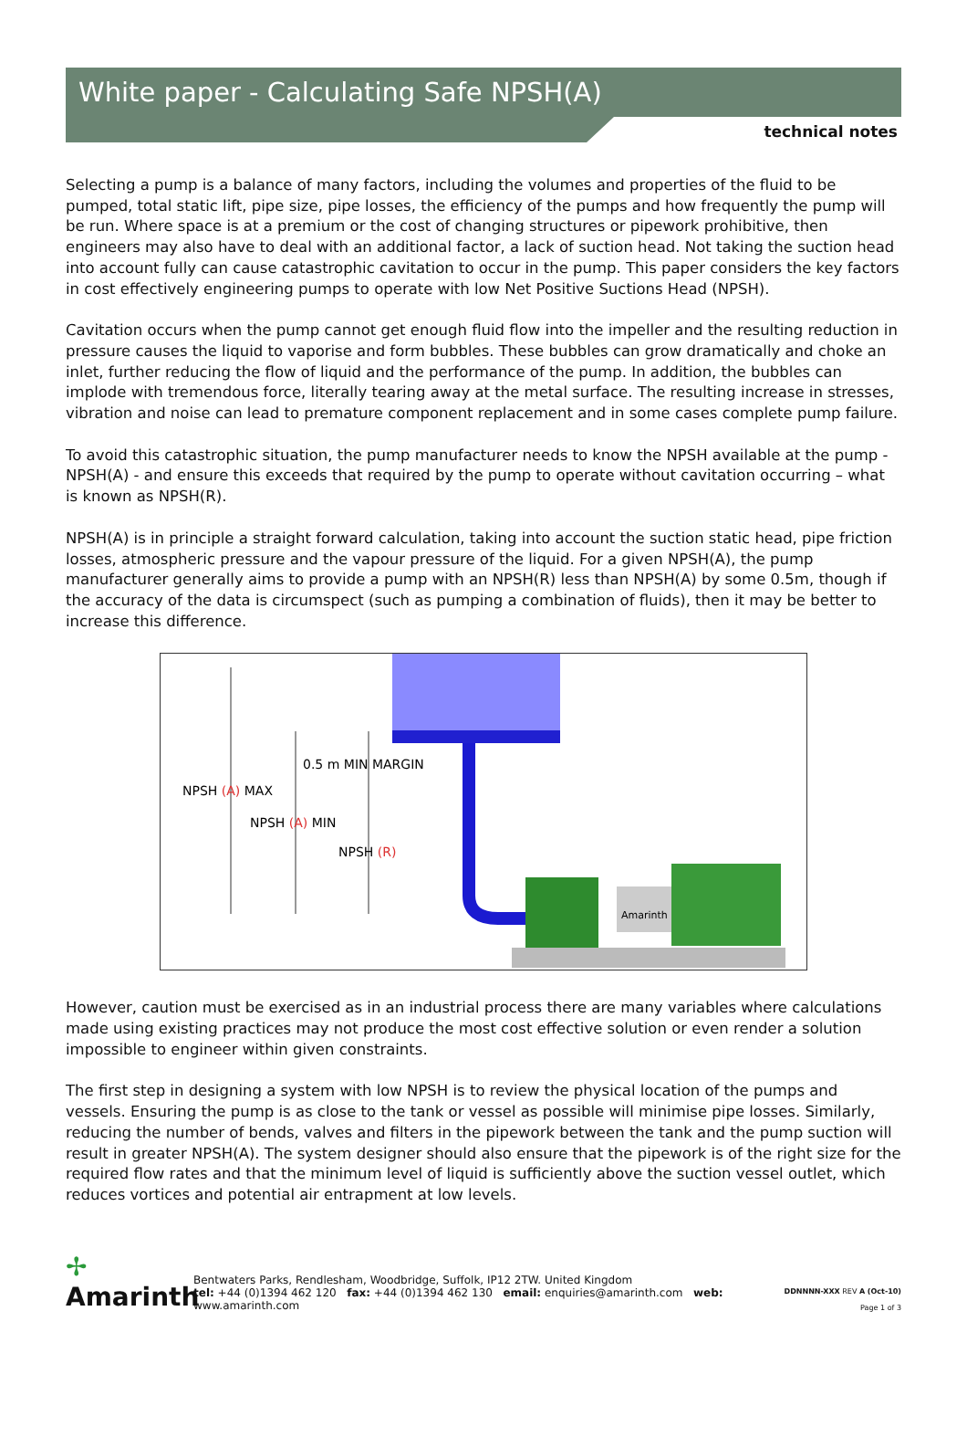White paper - Calculating Safe NPSH(A)
technical notes
Selecting a pump is a balance of many factors, including the volumes and properties of the fluid to be pumped, total static lift, pipe size, pipe losses, the efficiency of the pumps and how frequently the pump will be run. Where space is at a premium or the cost of changing structures or pipework prohibitive, then engineers may also have to deal with an additional factor, a lack of suction head. Not taking the suction head into account fully can cause catastrophic cavitation to occur in the pump. This paper considers the key factors in cost effectively engineering pumps to operate with low Net Positive Suctions Head (NPSH).
Cavitation occurs when the pump cannot get enough fluid flow into the impeller and the resulting reduction in pressure causes the liquid to vaporise and form bubbles. These bubbles can grow dramatically and choke an inlet, further reducing the flow of liquid and the performance of the pump. In addition, the bubbles can implode with tremendous force, literally tearing away at the metal surface. The resulting increase in stresses, vibration and noise can lead to premature component replacement and in some cases complete pump failure.
To avoid this catastrophic situation, the pump manufacturer needs to know the NPSH available at the pump - NPSH(A) - and ensure this exceeds that required by the pump to operate without cavitation occurring – what is known as NPSH(R).
NPSH(A) is in principle a straight forward calculation, taking into account the suction static head, pipe friction losses, atmospheric pressure and the vapour pressure of the liquid. For a given NPSH(A), the pump manufacturer generally aims to provide a pump with an NPSH(R) less than NPSH(A) by some 0.5m, though if the accuracy of the data is circumspect (such as pumping a combination of fluids), then it may be better to increase this difference.
NPSH (A) MAX
NPSH (A) MIN
0.5 m MIN MARGIN
NPSH (R)
Amarinth
However, caution must be exercised as in an industrial process there are many variables where calculations made using existing practices may not produce the most cost effective solution or even render a solution impossible to engineer within given constraints.
The first step in designing a system with low NPSH is to review the physical location of the pumps and vessels. Ensuring the pump is as close to the tank or vessel as possible will minimise pipe losses. Similarly, reducing the number of bends, valves and filters in the pipework between the tank and the pump suction will result in greater NPSH(A). The system designer should also ensure that the pipework is of the right size for the required flow rates and that the minimum level of liquid is sufficiently above the suction vessel outlet, which reduces vortices and potential air entrapment at low levels.
✢
Amarinth
Bentwaters Parks, Rendlesham, Woodbridge, Suffolk, IP12 2TW. United Kingdom
tel: +44 (0)1394 462 120 fax: +44 (0)1394 462 130 email: enquiries@amarinth.com web: www.amarinth.com
DDNNNN-XXX REV A (Oct-10)
Page 1 of 3